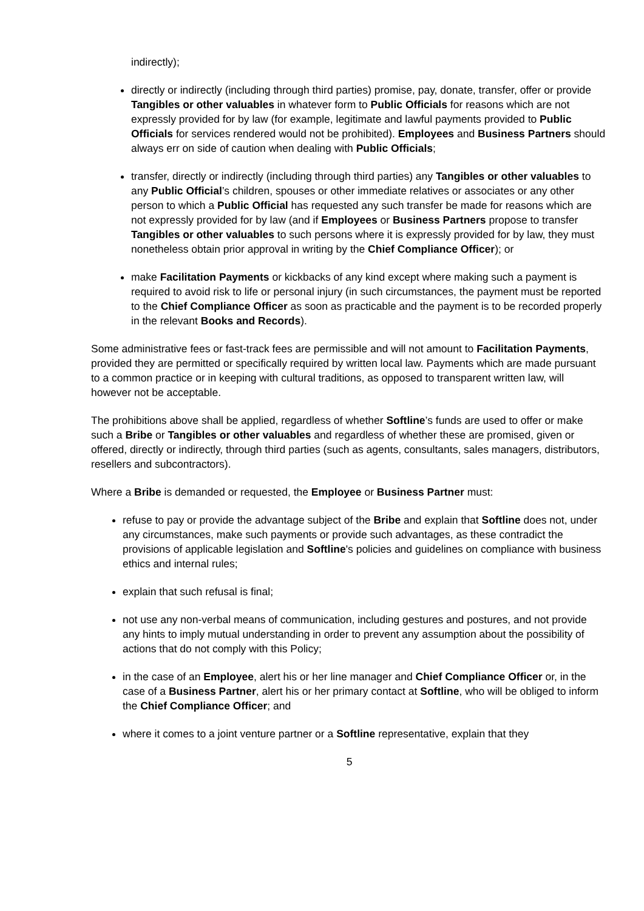indirectly);
directly or indirectly (including through third parties) promise, pay, donate, transfer, offer or provide Tangibles or other valuables in whatever form to Public Officials for reasons which are not expressly provided for by law (for example, legitimate and lawful payments provided to Public Officials for services rendered would not be prohibited). Employees and Business Partners should always err on side of caution when dealing with Public Officials;
transfer, directly or indirectly (including through third parties) any Tangibles or other valuables to any Public Official’s children, spouses or other immediate relatives or associates or any other person to which a Public Official has requested any such transfer be made for reasons which are not expressly provided for by law (and if Employees or Business Partners propose to transfer Tangibles or other valuables to such persons where it is expressly provided for by law, they must nonetheless obtain prior approval in writing by the Chief Compliance Officer); or
make Facilitation Payments or kickbacks of any kind except where making such a payment is required to avoid risk to life or personal injury (in such circumstances, the payment must be reported to the Chief Compliance Officer as soon as practicable and the payment is to be recorded properly in the relevant Books and Records).
Some administrative fees or fast-track fees are permissible and will not amount to Facilitation Payments, provided they are permitted or specifically required by written local law. Payments which are made pursuant to a common practice or in keeping with cultural traditions, as opposed to transparent written law, will however not be acceptable.
The prohibitions above shall be applied, regardless of whether Softline’s funds are used to offer or make such a Bribe or Tangibles or other valuables and regardless of whether these are promised, given or offered, directly or indirectly, through third parties (such as agents, consultants, sales managers, distributors, resellers and subcontractors).
Where a Bribe is demanded or requested, the Employee or Business Partner must:
refuse to pay or provide the advantage subject of the Bribe and explain that Softline does not, under any circumstances, make such payments or provide such advantages, as these contradict the provisions of applicable legislation and Softline's policies and guidelines on compliance with business ethics and internal rules;
explain that such refusal is final;
not use any non-verbal means of communication, including gestures and postures, and not provide any hints to imply mutual understanding in order to prevent any assumption about the possibility of actions that do not comply with this Policy;
in the case of an Employee, alert his or her line manager and Chief Compliance Officer or, in the case of a Business Partner, alert his or her primary contact at Softline, who will be obliged to inform the Chief Compliance Officer; and
where it comes to a joint venture partner or a Softline representative, explain that they
5